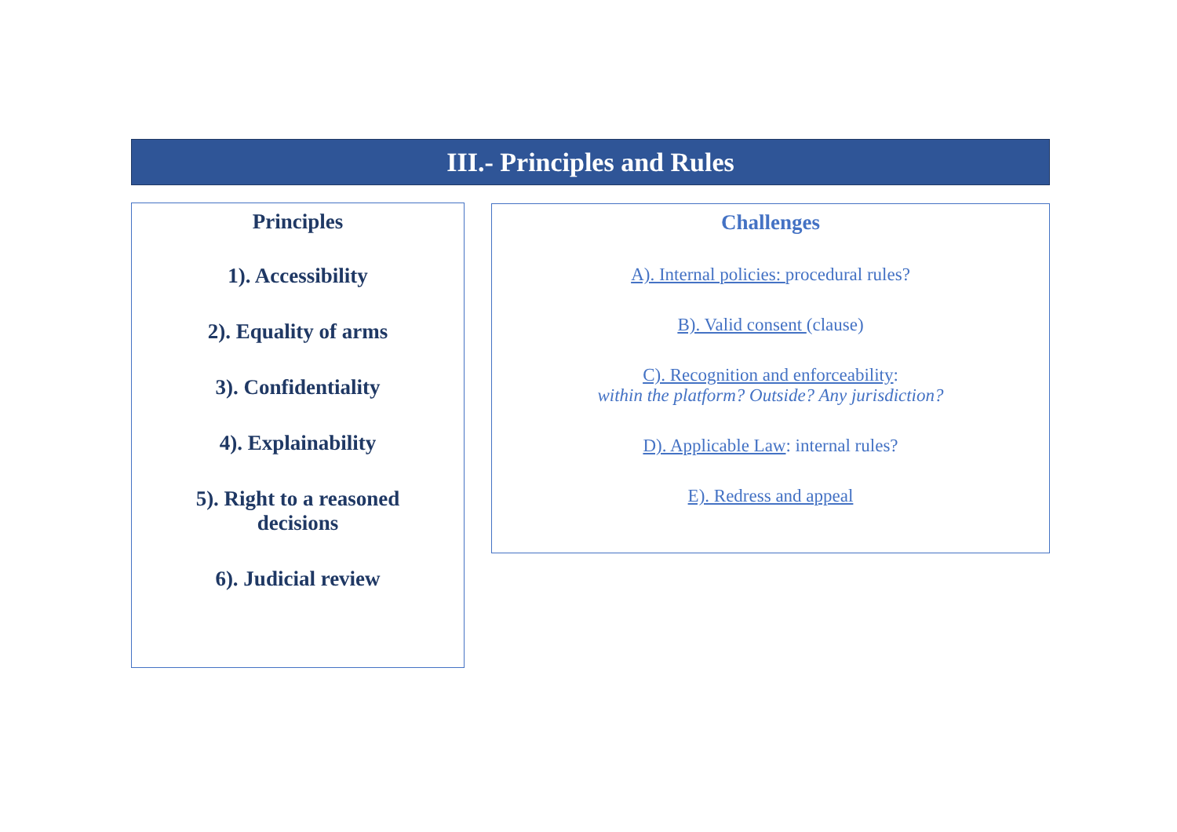III.- Principles and Rules
Principles
1). Accessibility
2). Equality of arms
3). Confidentiality
4). Explainability
5). Right to a reasoned
decisions
6). Judicial review
Challenges
A). Internal policies: procedural rules?
B). Valid consent (clause)
C). Recognition and enforceability:
within the platform? Outside? Any jurisdiction?
D). Applicable Law: internal rules?
E). Redress and appeal